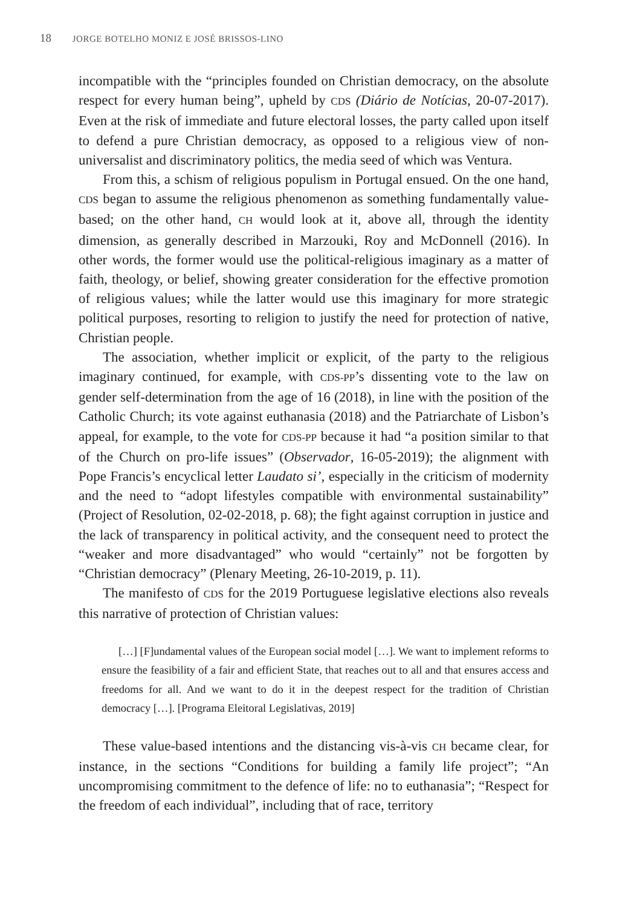18 JORGE BOTELHO MONIZ E JOSÉ BRISSOS-LINO
incompatible with the “principles founded on Christian democracy, on the absolute respect for every human being”, upheld by CDS (Diário de Notícias, 20-07-2017). Even at the risk of immediate and future electoral losses, the party called upon itself to defend a pure Christian democracy, as opposed to a religious view of non-universalist and discriminatory politics, the media seed of which was Ventura.
From this, a schism of religious populism in Portugal ensued. On the one hand, CDS began to assume the religious phenomenon as something fundamentally value-based; on the other hand, CH would look at it, above all, through the identity dimension, as generally described in Marzouki, Roy and McDonnell (2016). In other words, the former would use the political-religious imaginary as a matter of faith, theology, or belief, showing greater consideration for the effective promotion of religious values; while the latter would use this imaginary for more strategic political purposes, resorting to religion to justify the need for protection of native, Christian people.
The association, whether implicit or explicit, of the party to the religious imaginary continued, for example, with CDS-PP’s dissenting vote to the law on gender self-determination from the age of 16 (2018), in line with the position of the Catholic Church; its vote against euthanasia (2018) and the Patriarchate of Lisbon’s appeal, for example, to the vote for CDS-PP because it had “a position similar to that of the Church on pro-life issues” (Observador, 16-05-2019); the alignment with Pope Francis’s encyclical letter Laudato si’, especially in the criticism of modernity and the need to “adopt lifestyles compatible with environmental sustainability” (Project of Resolution, 02-02-2018, p. 68); the fight against corruption in justice and the lack of transparency in political activity, and the consequent need to protect the “weaker and more disadvantaged” who would “certainly” not be forgotten by “Christian democracy” (Plenary Meeting, 26-10-2019, p. 11).
The manifesto of CDS for the 2019 Portuguese legislative elections also reveals this narrative of protection of Christian values:
[…] [F]undamental values of the European social model […]. We want to implement reforms to ensure the feasibility of a fair and efficient State, that reaches out to all and that ensures access and freedoms for all. And we want to do it in the deepest respect for the tradition of Christian democracy […]. [Programa Eleitoral Legislativas, 2019]
These value-based intentions and the distancing vis-à-vis CH became clear, for instance, in the sections “Conditions for building a family life project”; “An uncompromising commitment to the defence of life: no to euthanasia”; “Respect for the freedom of each individual”, including that of race, territory